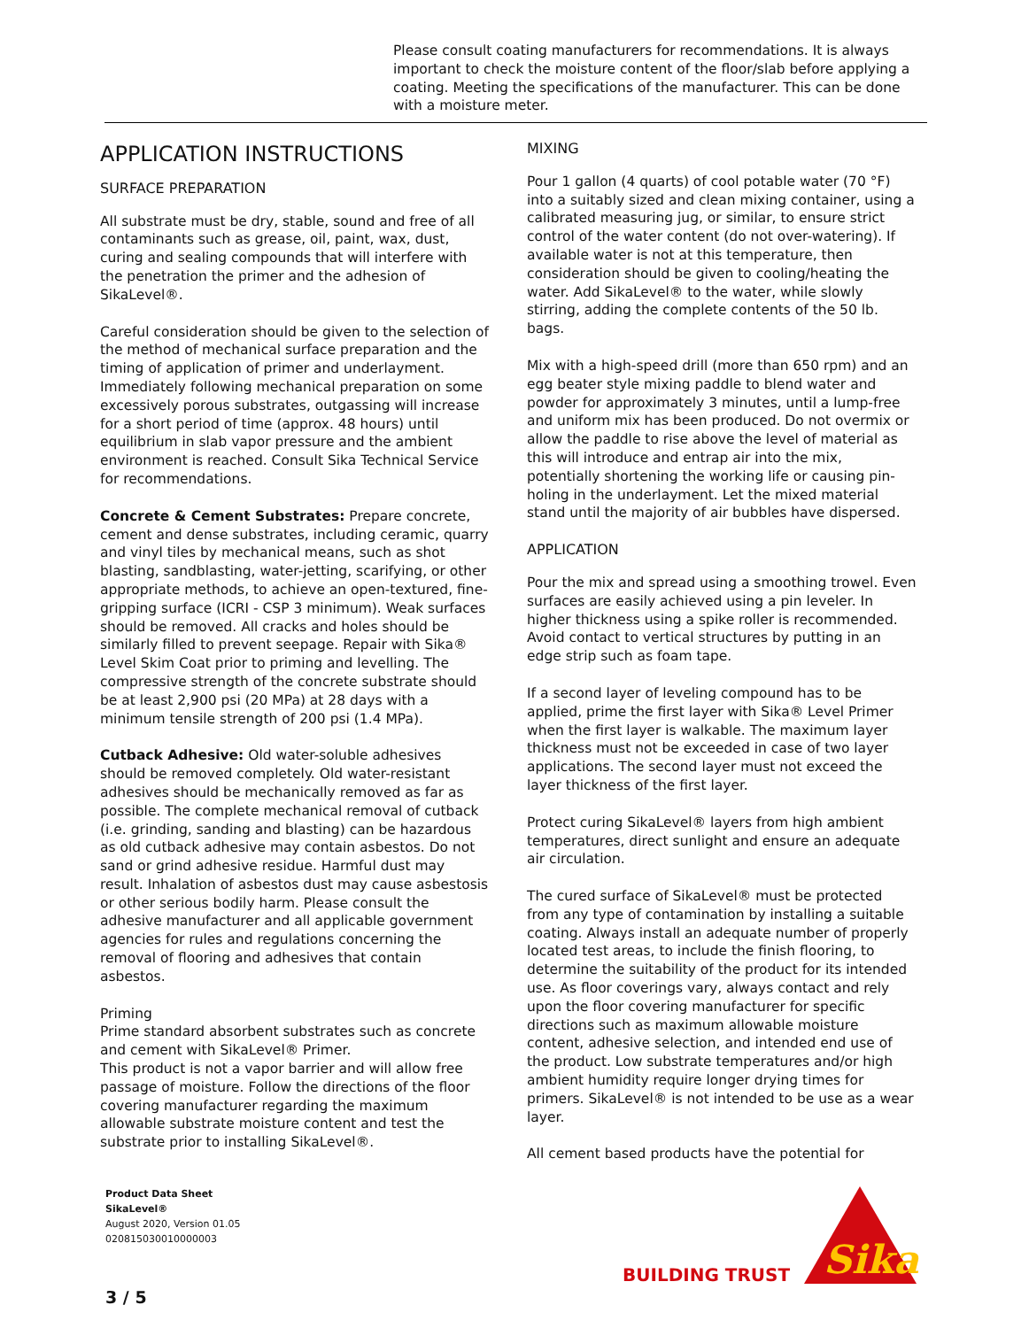Please consult coating manufacturers for recommendations. It is always important to check the moisture content of the floor/slab before applying a coating. Meeting the specifications of the manufacturer. This can be done with a moisture meter.
APPLICATION INSTRUCTIONS
SURFACE PREPARATION
All substrate must be dry, stable, sound and free of all contaminants such as grease, oil, paint, wax, dust, curing and sealing compounds that will interfere with the penetration the primer and the adhesion of SikaLevel®.
Careful consideration should be given to the selection of the method of mechanical surface preparation and the timing of application of primer and underlayment. Immediately following mechanical preparation on some excessively porous substrates, outgassing will increase for a short period of time (approx. 48 hours) until equilibrium in slab vapor pressure and the ambient environment is reached. Consult Sika Technical Service for recommendations.
Concrete & Cement Substrates: Prepare concrete, cement and dense substrates, including ceramic, quarry and vinyl tiles by mechanical means, such as shot blasting, sandblasting, water-jetting, scarifying, or other appropriate methods, to achieve an open-textured, fine-gripping surface (ICRI - CSP 3 minimum). Weak surfaces should be removed. All cracks and holes should be similarly filled to prevent seepage. Repair with Sika® Level Skim Coat prior to priming and levelling. The compressive strength of the concrete substrate should be at least 2,900 psi (20 MPa) at 28 days with a minimum tensile strength of 200 psi (1.4 MPa).
Cutback Adhesive: Old water-soluble adhesives should be removed completely. Old water-resistant adhesives should be mechanically removed as far as possible. The complete mechanical removal of cutback (i.e. grinding, sanding and blasting) can be hazardous as old cutback adhesive may contain asbestos. Do not sand or grind adhesive residue. Harmful dust may result. Inhalation of asbestos dust may cause asbestosis or other serious bodily harm. Please consult the adhesive manufacturer and all applicable government agencies for rules and regulations concerning the removal of flooring and adhesives that contain asbestos.
Priming
Prime standard absorbent substrates such as concrete and cement with SikaLevel® Primer.
This product is not a vapor barrier and will allow free passage of moisture. Follow the directions of the floor covering manufacturer regarding the maximum allowable substrate moisture content and test the substrate prior to installing SikaLevel®.
MIXING
Pour 1 gallon (4 quarts) of cool potable water (70 °F) into a suitably sized and clean mixing container, using a calibrated measuring jug, or similar, to ensure strict control of the water content (do not over-watering). If available water is not at this temperature, then consideration should be given to cooling/heating the water. Add SikaLevel® to the water, while slowly stirring, adding the complete contents of the 50 lb. bags.
Mix with a high-speed drill (more than 650 rpm) and an egg beater style mixing paddle to blend water and powder for approximately 3 minutes, until a lump-free and uniform mix has been produced. Do not overmix or allow the paddle to rise above the level of material as this will introduce and entrap air into the mix, potentially shortening the working life or causing pin-holing in the underlayment. Let the mixed material stand until the majority of air bubbles have dispersed.
APPLICATION
Pour the mix and spread using a smoothing trowel. Even surfaces are easily achieved using a pin leveler. In higher thickness using a spike roller is recommended. Avoid contact to vertical structures by putting in an edge strip such as foam tape.
If a second layer of leveling compound has to be applied, prime the first layer with Sika® Level Primer when the first layer is walkable. The maximum layer thickness must not be exceeded in case of two layer applications. The second layer must not exceed the layer thickness of the first layer.
Protect curing SikaLevel® layers from high ambient temperatures, direct sunlight and ensure an adequate air circulation.
The cured surface of SikaLevel® must be protected from any type of contamination by installing a suitable coating. Always install an adequate number of properly located test areas, to include the finish flooring, to determine the suitability of the product for its intended use. As floor coverings vary, always contact and rely upon the floor covering manufacturer for specific directions such as maximum allowable moisture content, adhesive selection, and intended end use of the product. Low substrate temperatures and/or high ambient humidity require longer drying times for primers. SikaLevel® is not intended to be use as a wear layer.
All cement based products have the potential for
Product Data Sheet
SikaLevel®
August 2020, Version 01.05
020815030010000003
3 / 5
BUILDING TRUST
Sika